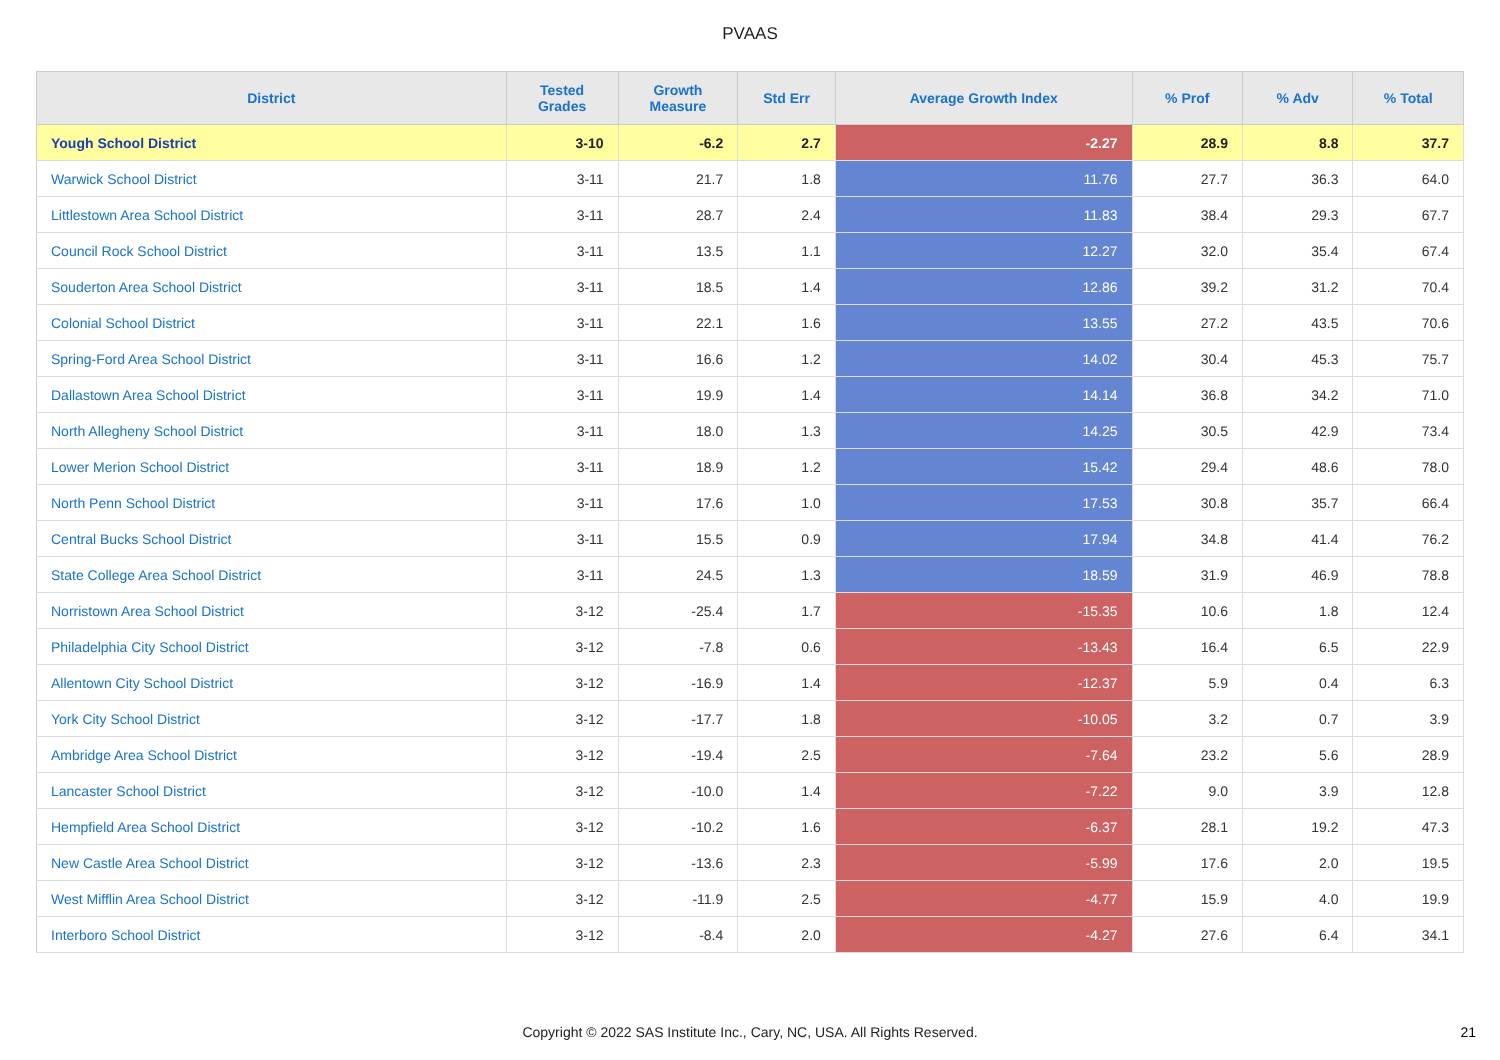PVAAS
| District | Tested Grades | Growth Measure | Std Err | Average Growth Index | % Prof | % Adv | % Total |
| --- | --- | --- | --- | --- | --- | --- | --- |
| Yough School District | 3-10 | -6.2 | 2.7 | -2.27 | 28.9 | 8.8 | 37.7 |
| Warwick School District | 3-11 | 21.7 | 1.8 | 11.76 | 27.7 | 36.3 | 64.0 |
| Littlestown Area School District | 3-11 | 28.7 | 2.4 | 11.83 | 38.4 | 29.3 | 67.7 |
| Council Rock School District | 3-11 | 13.5 | 1.1 | 12.27 | 32.0 | 35.4 | 67.4 |
| Souderton Area School District | 3-11 | 18.5 | 1.4 | 12.86 | 39.2 | 31.2 | 70.4 |
| Colonial School District | 3-11 | 22.1 | 1.6 | 13.55 | 27.2 | 43.5 | 70.6 |
| Spring-Ford Area School District | 3-11 | 16.6 | 1.2 | 14.02 | 30.4 | 45.3 | 75.7 |
| Dallastown Area School District | 3-11 | 19.9 | 1.4 | 14.14 | 36.8 | 34.2 | 71.0 |
| North Allegheny School District | 3-11 | 18.0 | 1.3 | 14.25 | 30.5 | 42.9 | 73.4 |
| Lower Merion School District | 3-11 | 18.9 | 1.2 | 15.42 | 29.4 | 48.6 | 78.0 |
| North Penn School District | 3-11 | 17.6 | 1.0 | 17.53 | 30.8 | 35.7 | 66.4 |
| Central Bucks School District | 3-11 | 15.5 | 0.9 | 17.94 | 34.8 | 41.4 | 76.2 |
| State College Area School District | 3-11 | 24.5 | 1.3 | 18.59 | 31.9 | 46.9 | 78.8 |
| Norristown Area School District | 3-12 | -25.4 | 1.7 | -15.35 | 10.6 | 1.8 | 12.4 |
| Philadelphia City School District | 3-12 | -7.8 | 0.6 | -13.43 | 16.4 | 6.5 | 22.9 |
| Allentown City School District | 3-12 | -16.9 | 1.4 | -12.37 | 5.9 | 0.4 | 6.3 |
| York City School District | 3-12 | -17.7 | 1.8 | -10.05 | 3.2 | 0.7 | 3.9 |
| Ambridge Area School District | 3-12 | -19.4 | 2.5 | -7.64 | 23.2 | 5.6 | 28.9 |
| Lancaster School District | 3-12 | -10.0 | 1.4 | -7.22 | 9.0 | 3.9 | 12.8 |
| Hempfield Area School District | 3-12 | -10.2 | 1.6 | -6.37 | 28.1 | 19.2 | 47.3 |
| New Castle Area School District | 3-12 | -13.6 | 2.3 | -5.99 | 17.6 | 2.0 | 19.5 |
| West Mifflin Area School District | 3-12 | -11.9 | 2.5 | -4.77 | 15.9 | 4.0 | 19.9 |
| Interboro School District | 3-12 | -8.4 | 2.0 | -4.27 | 27.6 | 6.4 | 34.1 |
Copyright © 2022 SAS Institute Inc., Cary, NC, USA. All Rights Reserved.
21